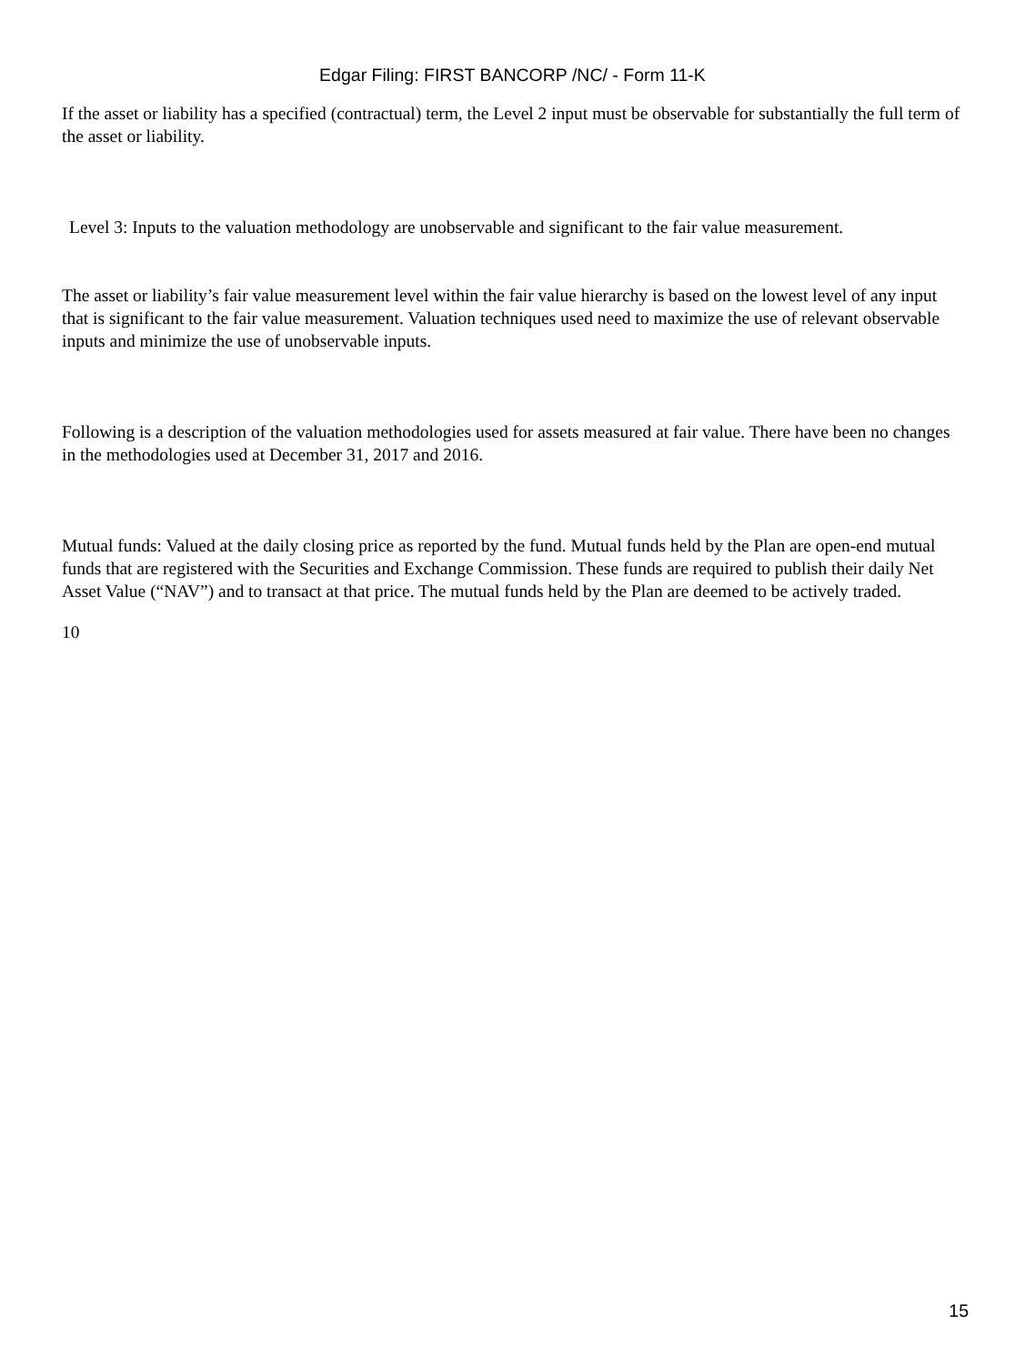Edgar Filing: FIRST BANCORP /NC/ - Form 11-K
If the asset or liability has a specified (contractual) term, the Level 2 input must be observable for substantially the full term of the asset or liability.
Level 3: Inputs to the valuation methodology are unobservable and significant to the fair value measurement.
The asset or liability’s fair value measurement level within the fair value hierarchy is based on the lowest level of any input that is significant to the fair value measurement. Valuation techniques used need to maximize the use of relevant observable inputs and minimize the use of unobservable inputs.
Following is a description of the valuation methodologies used for assets measured at fair value. There have been no changes in the methodologies used at December 31, 2017 and 2016.
Mutual funds: Valued at the daily closing price as reported by the fund. Mutual funds held by the Plan are open-end mutual funds that are registered with the Securities and Exchange Commission. These funds are required to publish their daily Net Asset Value (“NAV”) and to transact at that price. The mutual funds held by the Plan are deemed to be actively traded.
10
15